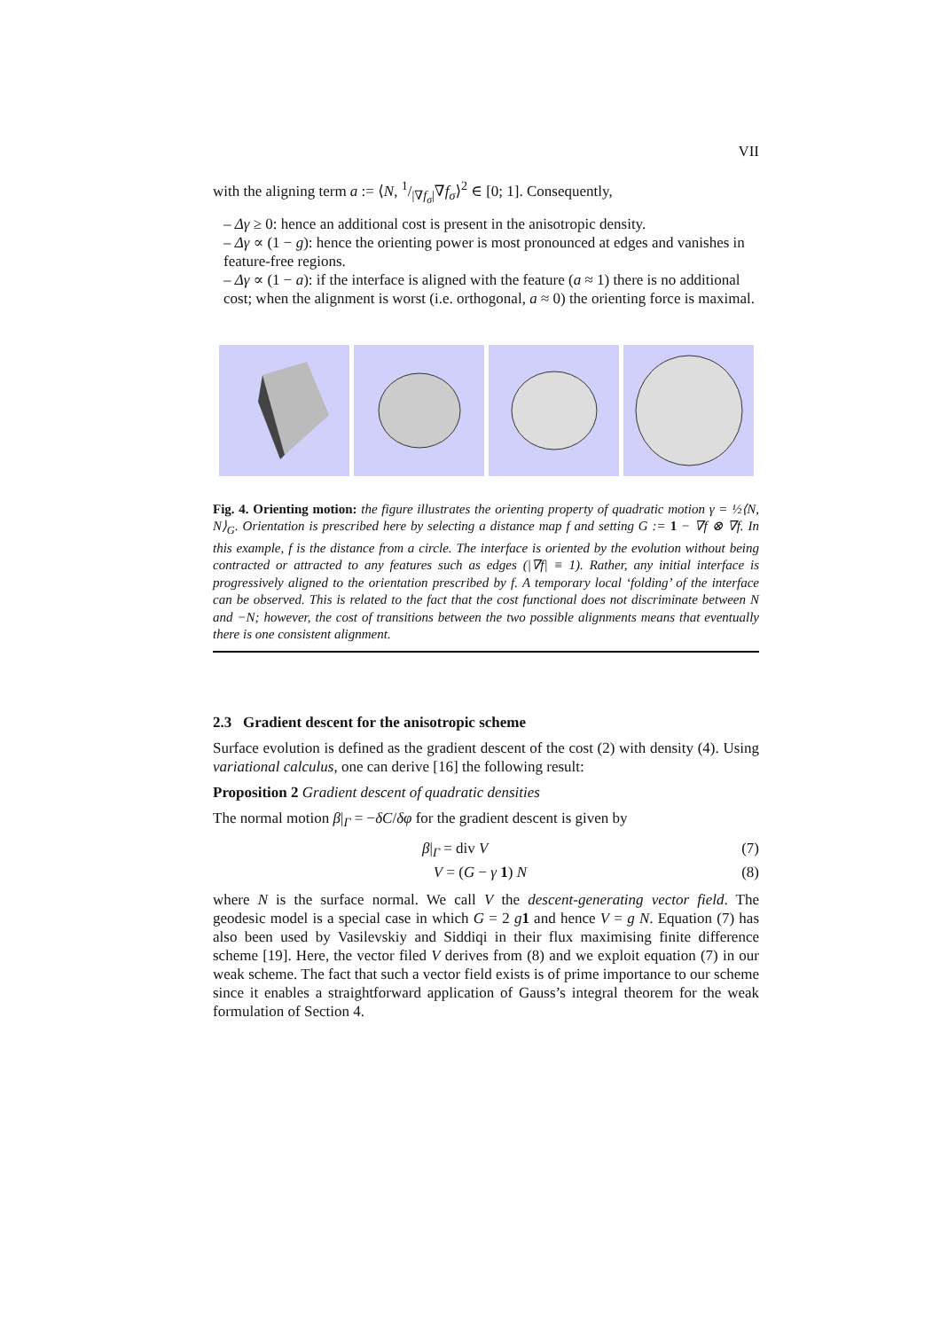VII
with the aligning term a := ⟨N, 1/|∇f<sub>σ</sub>|∇f<sub>σ</sub>⟩<sup>2</sup> ∈ [0; 1]. Consequently,
– Δγ ≥ 0: hence an additional cost is present in the anisotropic density.
– Δγ ∝ (1 − g): hence the orienting power is most pronounced at edges and vanishes in feature-free regions.
– Δγ ∝ (1 − a): if the interface is aligned with the feature (a ≈ 1) there is no additional cost; when the alignment is worst (i.e. orthogonal, a ≈ 0) the orienting force is maximal.
Fig. 4. Orienting motion: the figure illustrates the orienting property of quadratic motion γ = ½⟨N, N⟩<sub>G</sub>. Orientation is prescribed here by selecting a distance map f and setting G := 1 − ∇f ⊗ ∇f. In this example, f is the distance from a circle. The interface is oriented by the evolution without being contracted or attracted to any features such as edges (|∇f| ≡ 1). Rather, any initial interface is progressively aligned to the orientation prescribed by f. A temporary local ‘folding’ of the interface can be observed. This is related to the fact that the cost functional does not discriminate between N and −N; however, the cost of transitions between the two possible alignments means that eventually there is one consistent alignment.
2.3 Gradient descent for the anisotropic scheme
Surface evolution is defined as the gradient descent of the cost (2) with density (4). Using variational calculus, one can derive [16] the following result:
Proposition 2 Gradient descent of quadratic densities
The normal motion β|<sub>Γ</sub> = −δC/δφ for the gradient descent is given by
β|<sub>Γ</sub> = div V (7)
V = (G − γ 1) N (8)
where N is the surface normal. We call V the descent-generating vector field. The geodesic model is a special case in which G = 2 g 1 and hence V = g N. Equation (7) has also been used by Vasilevskiy and Siddiqi in their flux maximising finite difference scheme [19]. Here, the vector filed V derives from (8) and we exploit equation (7) in our weak scheme. The fact that such a vector field exists is of prime importance to our scheme since it enables a straightforward application of Gauss’s integral theorem for the weak formulation of Section 4.